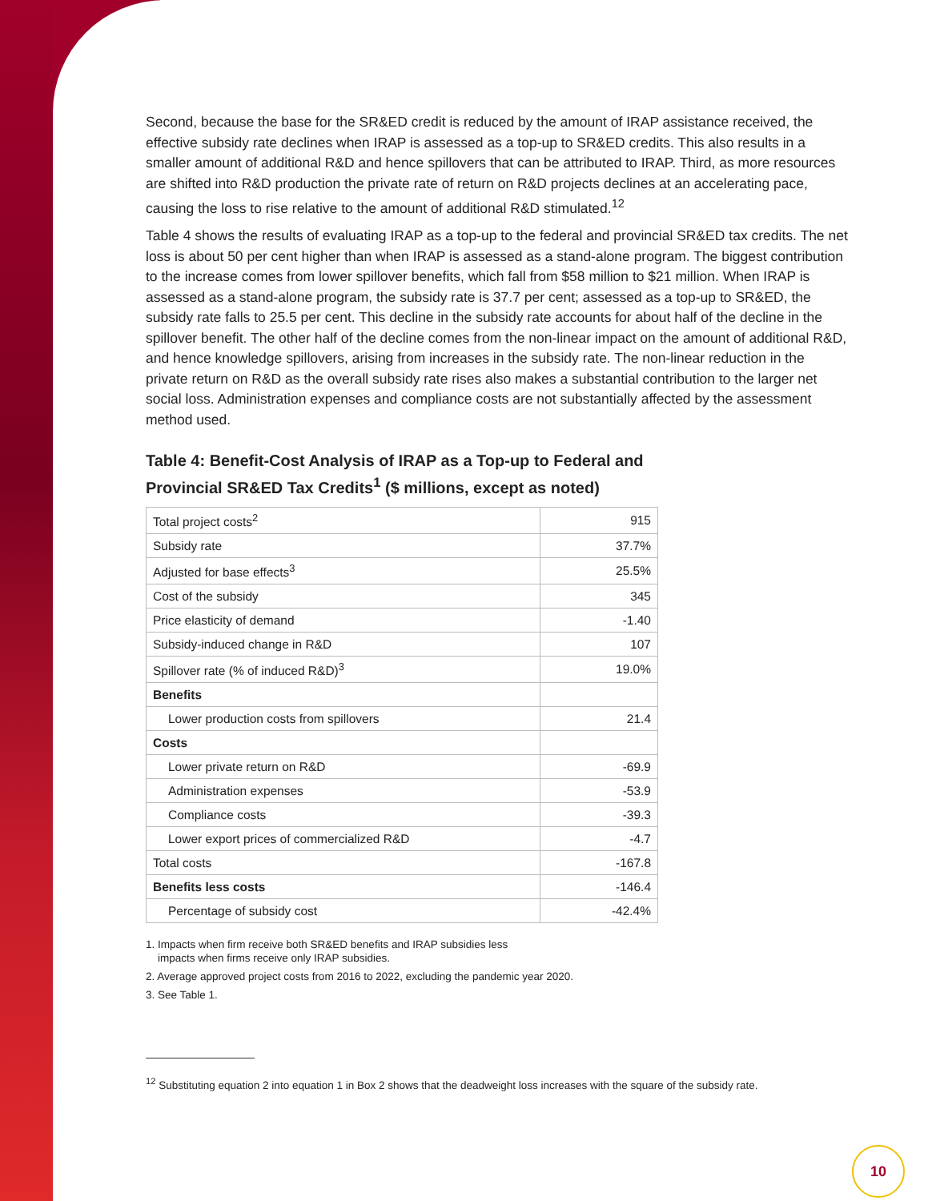Second, because the base for the SR&ED credit is reduced by the amount of IRAP assistance received, the effective subsidy rate declines when IRAP is assessed as a top-up to SR&ED credits. This also results in a smaller amount of additional R&D and hence spillovers that can be attributed to IRAP. Third, as more resources are shifted into R&D production the private rate of return on R&D projects declines at an accelerating pace, causing the loss to rise relative to the amount of additional R&D stimulated.<sup>12</sup>
Table 4 shows the results of evaluating IRAP as a top-up to the federal and provincial SR&ED tax credits. The net loss is about 50 per cent higher than when IRAP is assessed as a stand-alone program. The biggest contribution to the increase comes from lower spillover benefits, which fall from $58 million to $21 million. When IRAP is assessed as a stand-alone program, the subsidy rate is 37.7 per cent; assessed as a top-up to SR&ED, the subsidy rate falls to 25.5 per cent. This decline in the subsidy rate accounts for about half of the decline in the spillover benefit. The other half of the decline comes from the non-linear impact on the amount of additional R&D, and hence knowledge spillovers, arising from increases in the subsidy rate. The non-linear reduction in the private return on R&D as the overall subsidy rate rises also makes a substantial contribution to the larger net social loss. Administration expenses and compliance costs are not substantially affected by the assessment method used.
Table 4: Benefit-Cost Analysis of IRAP as a Top-up to Federal and Provincial SR&ED Tax Credits<sup>1</sup> ($ millions, except as noted)
| Total project costs<sup>2</sup> | 915 |
| Subsidy rate | 37.7% |
| Adjusted for base effects<sup>3</sup> | 25.5% |
| Cost of the subsidy | 345 |
| Price elasticity of demand | -1.40 |
| Subsidy-induced change in R&D | 107 |
| Spillover rate (% of induced R&D)<sup>3</sup> | 19.0% |
| Benefits | |
| Lower production costs from spillovers | 21.4 |
| Costs | |
| Lower private return on R&D | -69.9 |
| Administration expenses | -53.9 |
| Compliance costs | -39.3 |
| Lower export prices of commercialized R&D | -4.7 |
| Total costs | -167.8 |
| Benefits less costs | -146.4 |
| Percentage of subsidy cost | -42.4% |
1. Impacts when firm receive both SR&ED benefits and IRAP subsidies less
impacts when firms receive only IRAP subsidies.
2. Average approved project costs from 2016 to 2022, excluding the pandemic year 2020.
3. See Table 1.
<sup>12</sup> Substituting equation 2 into equation 1 in Box 2 shows that the deadweight loss increases with the square of the subsidy rate.
10